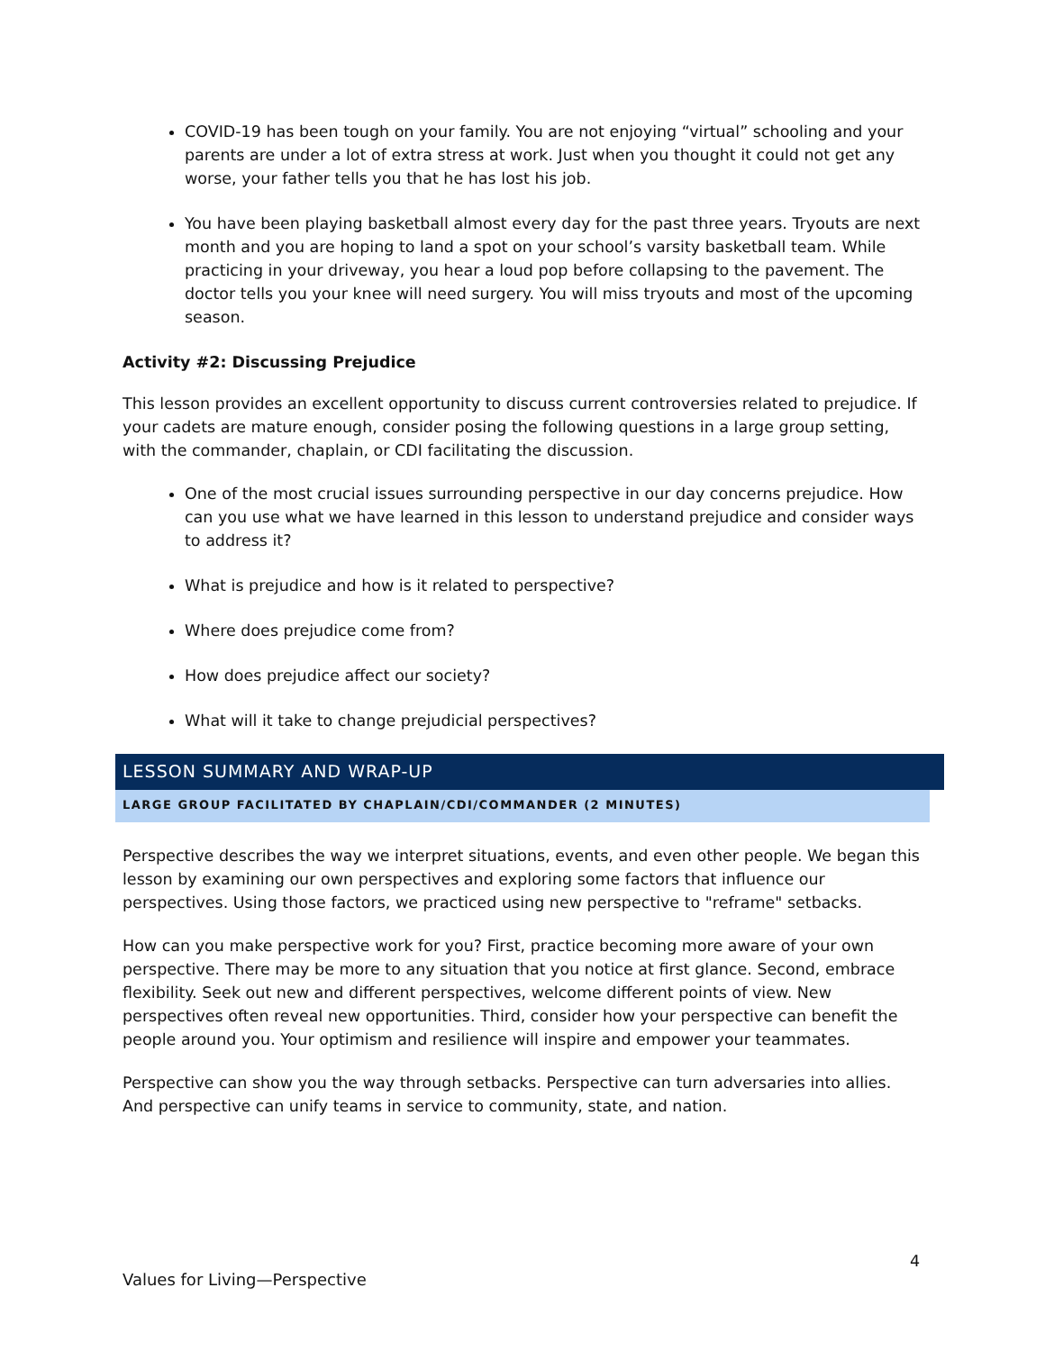COVID-19 has been tough on your family. You are not enjoying “virtual” schooling and your parents are under a lot of extra stress at work. Just when you thought it could not get any worse, your father tells you that he has lost his job.
You have been playing basketball almost every day for the past three years. Tryouts are next month and you are hoping to land a spot on your school’s varsity basketball team. While practicing in your driveway, you hear a loud pop before collapsing to the pavement. The doctor tells you your knee will need surgery. You will miss tryouts and most of the upcoming season.
Activity #2: Discussing Prejudice
This lesson provides an excellent opportunity to discuss current controversies related to prejudice. If your cadets are mature enough, consider posing the following questions in a large group setting, with the commander, chaplain, or CDI facilitating the discussion.
One of the most crucial issues surrounding perspective in our day concerns prejudice. How can you use what we have learned in this lesson to understand prejudice and consider ways to address it?
What is prejudice and how is it related to perspective?
Where does prejudice come from?
How does prejudice affect our society?
What will it take to change prejudicial perspectives?
LESSON SUMMARY AND WRAP-UP
LARGE GROUP FACILITATED BY CHAPLAIN/CDI/COMMANDER (2 MINUTES)
Perspective describes the way we interpret situations, events, and even other people. We began this lesson by examining our own perspectives and exploring some factors that influence our perspectives. Using those factors, we practiced using new perspective to "reframe" setbacks.
How can you make perspective work for you? First, practice becoming more aware of your own perspective. There may be more to any situation that you notice at first glance. Second, embrace flexibility. Seek out new and different perspectives, welcome different points of view. New perspectives often reveal new opportunities. Third, consider how your perspective can benefit the people around you. Your optimism and resilience will inspire and empower your teammates.
Perspective can show you the way through setbacks. Perspective can turn adversaries into allies. And perspective can unify teams in service to community, state, and nation.
4
Values for Living—Perspective